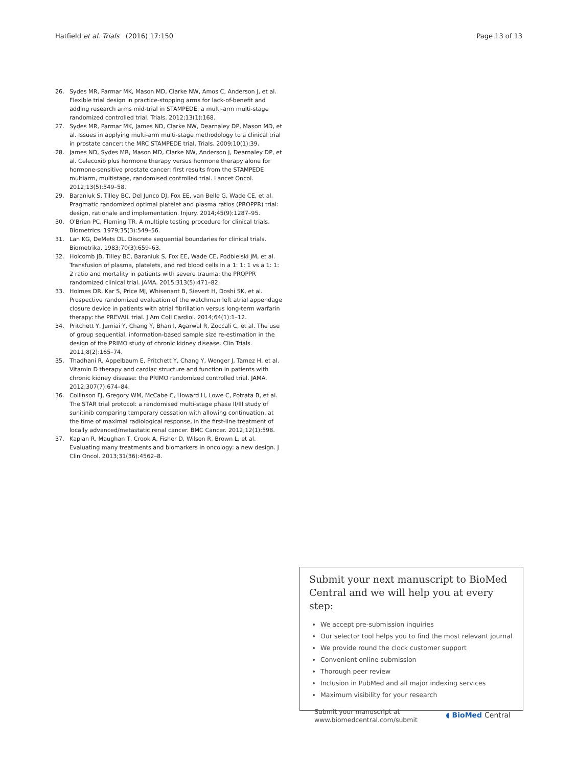Hatfield et al. Trials (2016) 17:150 Page 13 of 13
26. Sydes MR, Parmar MK, Mason MD, Clarke NW, Amos C, Anderson J, et al. Flexible trial design in practice-stopping arms for lack-of-benefit and adding research arms mid-trial in STAMPEDE: a multi-arm multi-stage randomized controlled trial. Trials. 2012;13(1):168.
27. Sydes MR, Parmar MK, James ND, Clarke NW, Dearnaley DP, Mason MD, et al. Issues in applying multi-arm multi-stage methodology to a clinical trial in prostate cancer: the MRC STAMPEDE trial. Trials. 2009;10(1):39.
28. James ND, Sydes MR, Mason MD, Clarke NW, Anderson J, Dearnaley DP, et al. Celecoxib plus hormone therapy versus hormone therapy alone for hormone-sensitive prostate cancer: first results from the STAMPEDE multiarm, multistage, randomised controlled trial. Lancet Oncol. 2012;13(5):549–58.
29. Baraniuk S, Tilley BC, Del Junco DJ, Fox EE, van Belle G, Wade CE, et al. Pragmatic randomized optimal platelet and plasma ratios (PROPPR) trial: design, rationale and implementation. Injury. 2014;45(9):1287–95.
30. O'Brien PC, Fleming TR. A multiple testing procedure for clinical trials. Biometrics. 1979;35(3):549–56.
31. Lan KG, DeMets DL. Discrete sequential boundaries for clinical trials. Biometrika. 1983;70(3):659–63.
32. Holcomb JB, Tilley BC, Baraniuk S, Fox EE, Wade CE, Podbielski JM, et al. Transfusion of plasma, platelets, and red blood cells in a 1: 1: 1 vs a 1: 1: 2 ratio and mortality in patients with severe trauma: the PROPPR randomized clinical trial. JAMA. 2015;313(5):471–82.
33. Holmes DR, Kar S, Price MJ, Whisenant B, Sievert H, Doshi SK, et al. Prospective randomized evaluation of the watchman left atrial appendage closure device in patients with atrial fibrillation versus long-term warfarin therapy: the PREVAIL trial. J Am Coll Cardiol. 2014;64(1):1–12.
34. Pritchett Y, Jemiai Y, Chang Y, Bhan I, Agarwal R, Zoccali C, et al. The use of group sequential, information-based sample size re-estimation in the design of the PRIMO study of chronic kidney disease. Clin Trials. 2011;8(2):165–74.
35. Thadhani R, Appelbaum E, Pritchett Y, Chang Y, Wenger J, Tamez H, et al. Vitamin D therapy and cardiac structure and function in patients with chronic kidney disease: the PRIMO randomized controlled trial. JAMA. 2012;307(7):674–84.
36. Collinson FJ, Gregory WM, McCabe C, Howard H, Lowe C, Potrata B, et al. The STAR trial protocol: a randomised multi-stage phase II/III study of sunitinib comparing temporary cessation with allowing continuation, at the time of maximal radiological response, in the first-line treatment of locally advanced/metastatic renal cancer. BMC Cancer. 2012;12(1):598.
37. Kaplan R, Maughan T, Crook A, Fisher D, Wilson R, Brown L, et al. Evaluating many treatments and biomarkers in oncology: a new design. J Clin Oncol. 2013;31(36):4562–8.
Submit your next manuscript to BioMed Central and we will help you at every step:
We accept pre-submission inquiries
Our selector tool helps you to find the most relevant journal
We provide round the clock customer support
Convenient online submission
Thorough peer review
Inclusion in PubMed and all major indexing services
Maximum visibility for your research
Submit your manuscript at
www.biomedcentral.com/submit ◖ BioMed Central